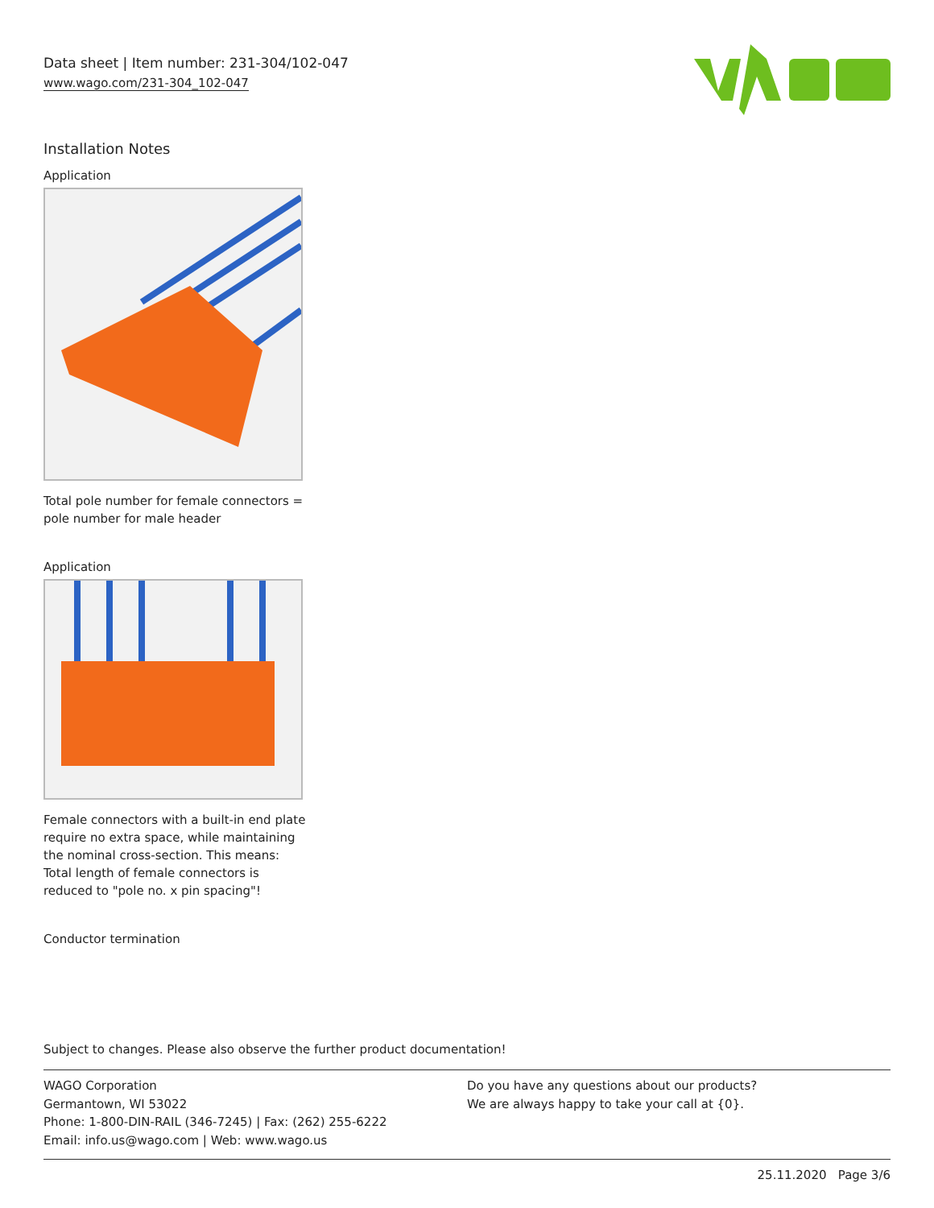Data sheet | Item number: 231-304/102-047
www.wago.com/231-304_102-047
Installation Notes
Application
Total pole number for female connectors = pole number for male header
Application
Female connectors with a built-in end plate require no extra space, while maintaining the nominal cross-section. This means: Total length of female connectors is reduced to "pole no. x pin spacing"!
Conductor termination
Subject to changes. Please also observe the further product documentation!
WAGO Corporation
Germantown, WI 53022
Phone: 1-800-DIN-RAIL (346-7245) | Fax: (262) 255-6222
Email: info.us@wago.com | Web: www.wago.us
Do you have any questions about our products?
We are always happy to take your call at {0}.
25.11.2020 Page 3/6